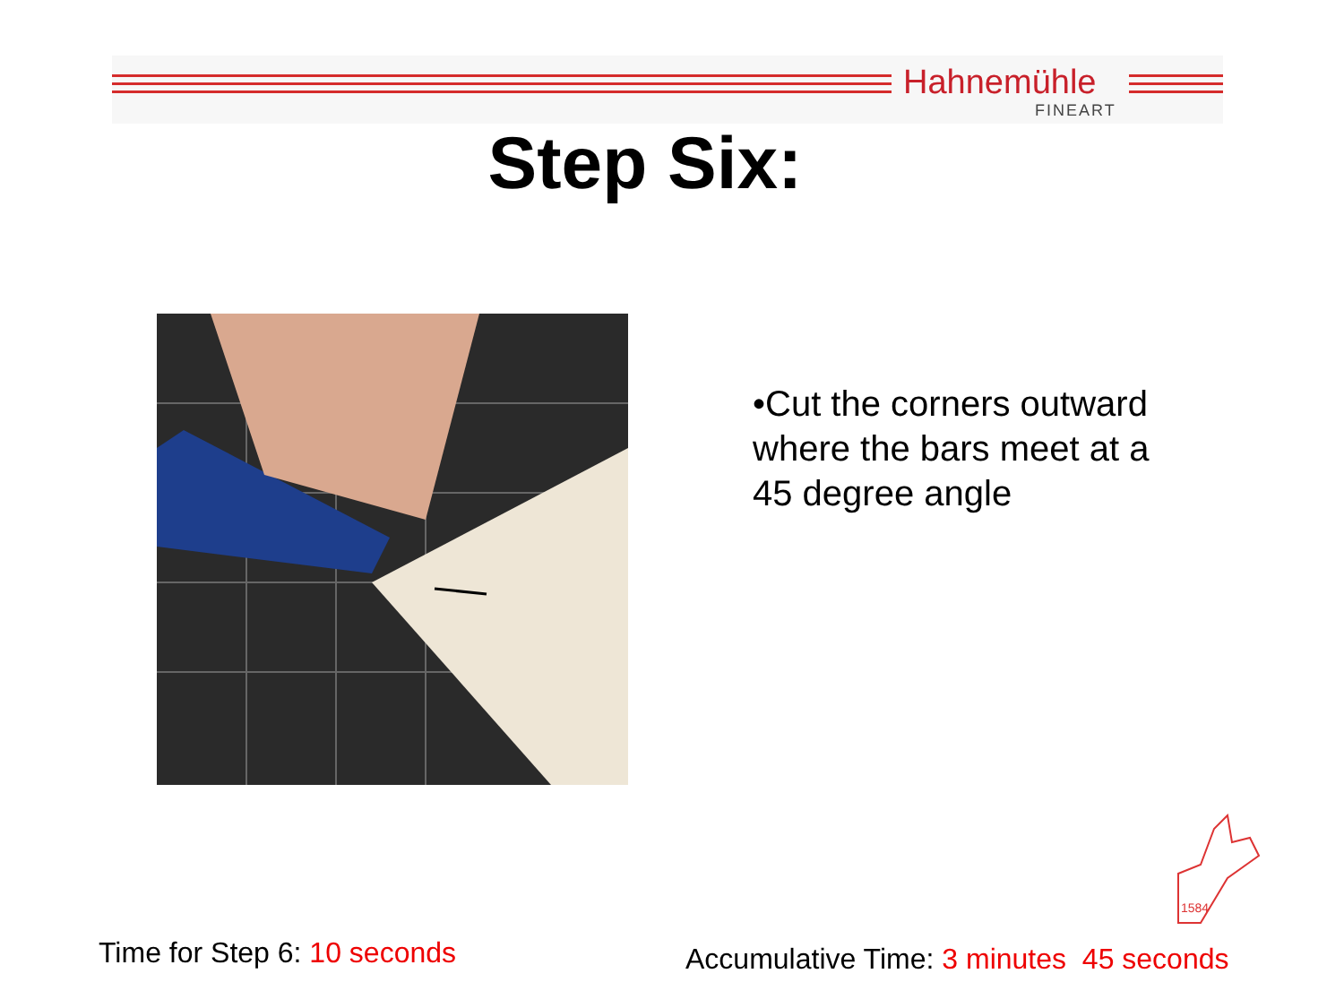Hahnemühle
FINEART
Step Six:
•Cut the corners outward where the bars meet at a 45 degree angle
1584
Time for Step 6: 10 seconds
Accumulative Time: 3 minutes 45 seconds